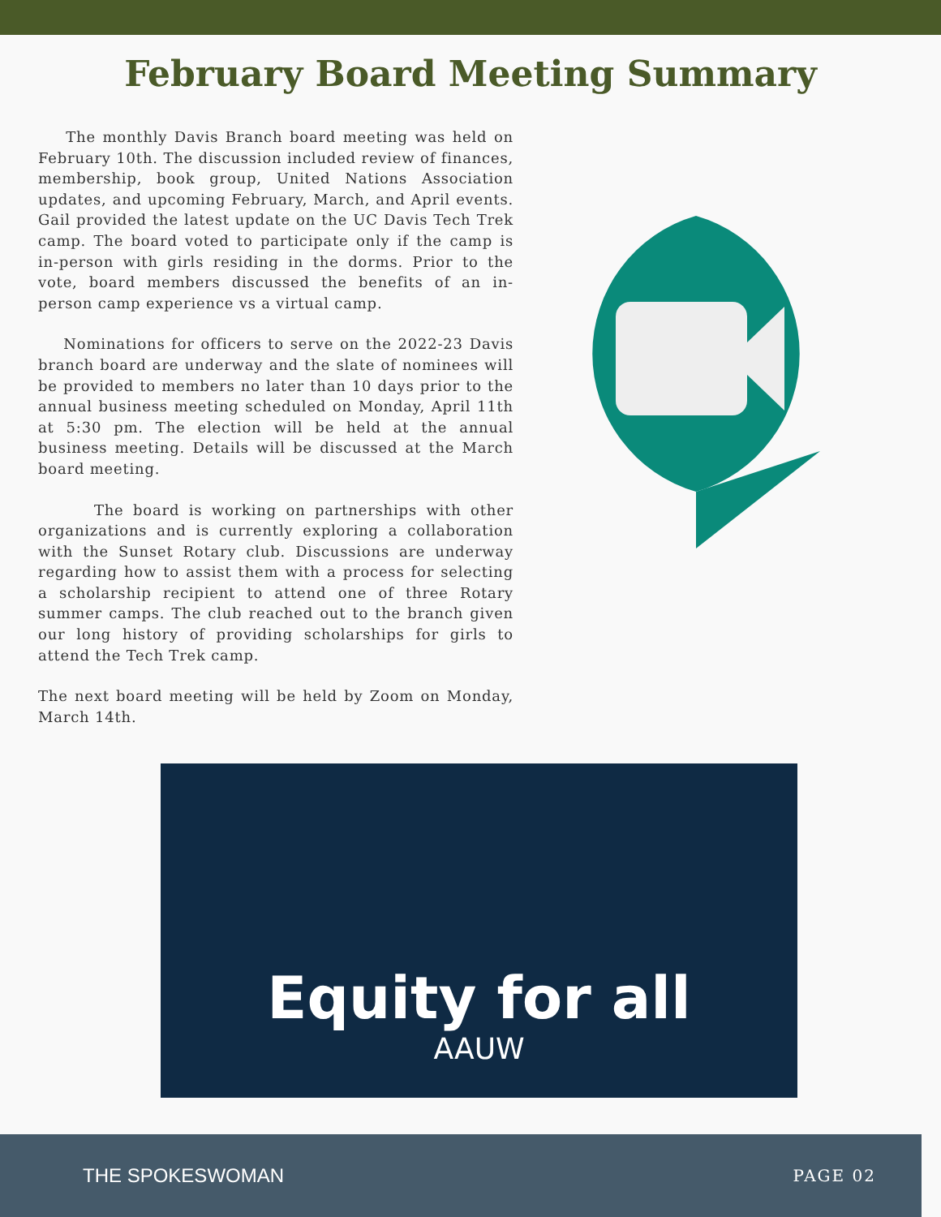February Board Meeting Summary
The monthly Davis Branch board meeting was held on February 10th. The discussion included review of finances, membership, book group, United Nations Association updates, and upcoming February, March, and April events. Gail provided the latest update on the UC Davis Tech Trek camp. The board voted to participate only if the camp is in-person with girls residing in the dorms. Prior to the vote, board members discussed the benefits of an in-person camp experience vs a virtual camp.
Nominations for officers to serve on the 2022-23 Davis branch board are underway and the slate of nominees will be provided to members no later than 10 days prior to the annual business meeting scheduled on Monday, April 11th at 5:30 pm. The election will be held at the annual business meeting. Details will be discussed at the March board meeting.
The board is working on partnerships with other organizations and is currently exploring a collaboration with the Sunset Rotary club. Discussions are underway regarding how to assist them with a process for selecting a scholarship recipient to attend one of three Rotary summer camps. The club reached out to the branch given our long history of providing scholarships for girls to attend the Tech Trek camp.
The next board meeting will be held by Zoom on Monday, March 14th.
Equity for all
AAUW
THE SPOKESWOMAN PAGE 02